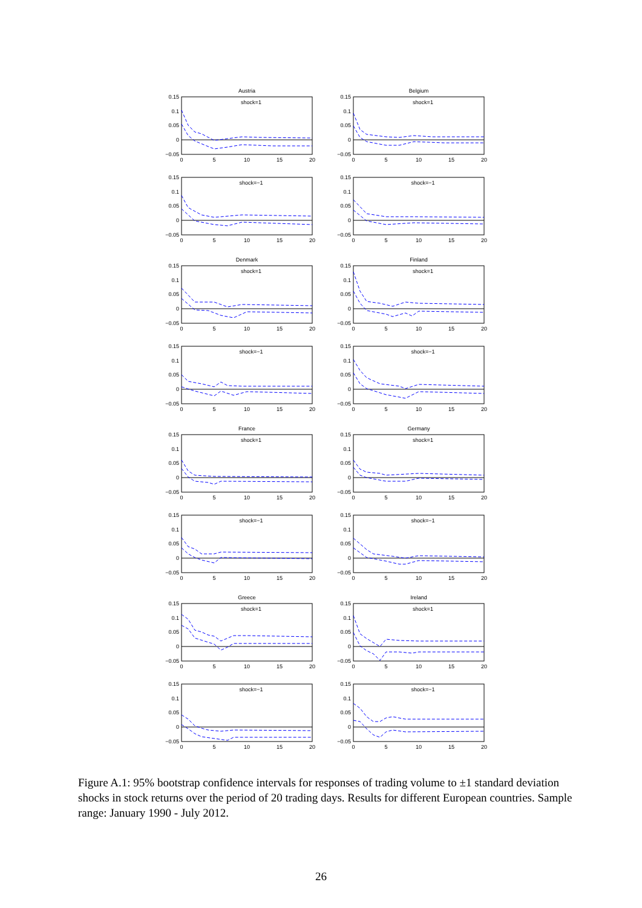Austria
0.15
0.1
0.05
0
−0.05
0
5
10
15
20
shock=1
Belgium
0.15
0.1
0.05
0
−0.05
0
5
10
15
20
shock=1
Figure A.1: 95% bootstrap confidence intervals for responses of trading volume to ±1 standard deviation shocks in stock returns over the period of 20 trading days. Results for different European countries. Sample range: January 1990 - July 2012.
26
0.15
0.1
0.05
0
−0.05
0
5
10
15
20
shock=−1
0.15
0.1
0.05
0
−0.05
0
5
10
15
20
shock=−1
Denmark
0.15
0.1
0.05
0
−0.05
0
5
10
15
20
shock=1
Finland
0.15
0.1
0.05
0
−0.05
0
5
10
15
20
shock=1
0.15
0.1
0.05
0
−0.05
0
5
10
15
20
shock=−1
0.15
0.1
0.05
0
−0.05
0
5
10
15
20
shock=−1
France
0.15
0.1
0.05
0
−0.05
0
5
10
15
20
shock=1
Germany
0.15
0.1
0.05
0
−0.05
0
5
10
15
20
shock=1
0.15
0.1
0.05
0
−0.05
0
5
10
15
20
shock=−1
0.15
0.1
0.05
0
−0.05
0
5
10
15
20
shock=−1
Greece
0.15
0.1
0.05
0
−0.05
0
5
10
15
20
shock=1
Ireland
0.15
0.1
0.05
0
−0.05
0
5
10
15
20
shock=1
0.15
0.1
0.05
0
−0.05
0
5
10
15
20
shock=−1
0.15
0.1
0.05
0
−0.05
0
5
10
15
20
shock=−1